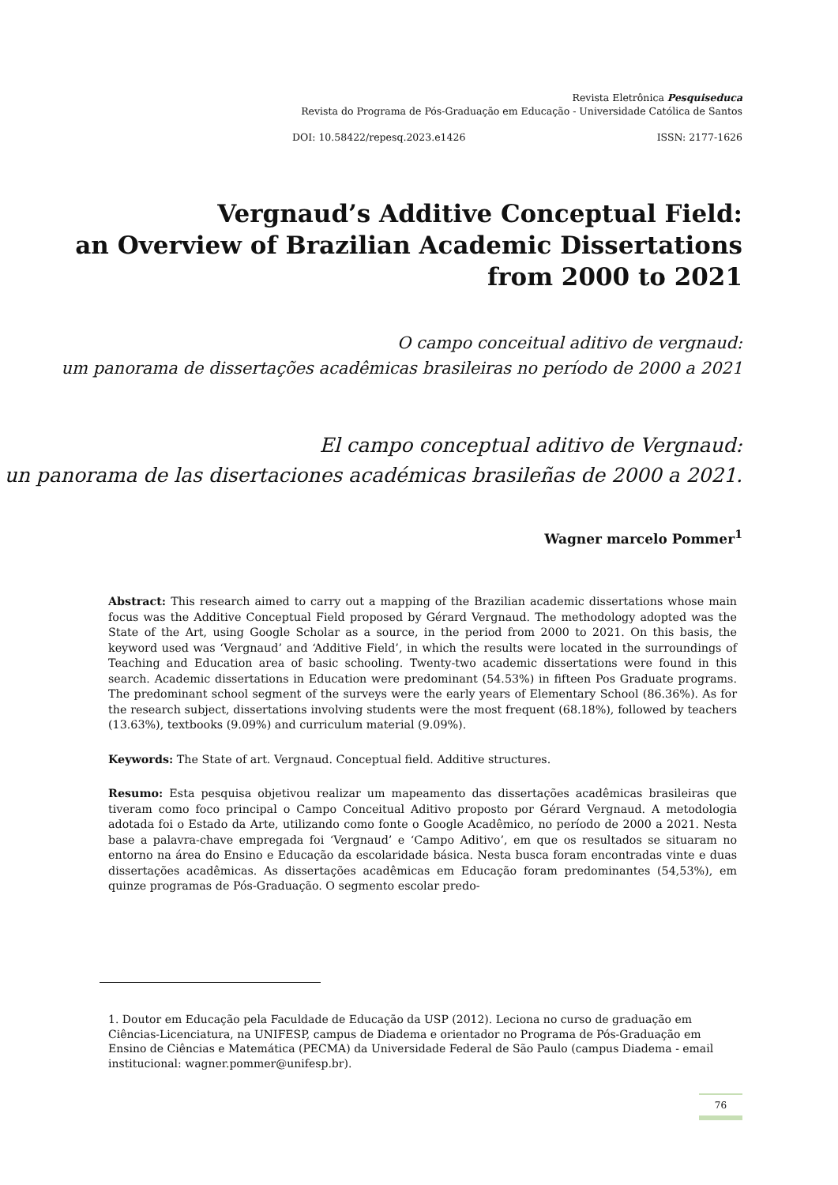Revista Eletrônica Pesquiseduca
Revista do Programa de Pós-Graduação em Educação - Universidade Católica de Santos
DOI: 10.58422/repesq.2023.e1426 ISSN: 2177-1626
Vergnaud’s Additive Conceptual Field:
an Overview of Brazilian Academic Dissertations
from 2000 to 2021
O campo conceitual aditivo de vergnaud:
um panorama de dissertações acadêmicas brasileiras no período de 2000 a 2021
El campo conceptual aditivo de Vergnaud:
un panorama de las disertaciones académicas brasileñas de 2000 a 2021.
Wagner marcelo Pommer<sup>1</sup>
Abstract: This research aimed to carry out a mapping of the Brazilian academic dissertations whose main focus was the Additive Conceptual Field proposed by Gérard Vergnaud. The methodology adopted was the State of the Art, using Google Scholar as a source, in the period from 2000 to 2021. On this basis, the keyword used was ‘Vergnaud’ and ‘Additive Field’, in which the results were located in the surroundings of Teaching and Education area of basic schooling. Twenty-two academic dissertations were found in this search. Academic dissertations in Education were predominant (54.53%) in fifteen Pos Graduate programs. The predominant school segment of the surveys were the early years of Elementary School (86.36%). As for the research subject, dissertations involving students were the most frequent (68.18%), followed by teachers (13.63%), textbooks (9.09%) and curriculum material (9.09%).
Keywords: The State of art. Vergnaud. Conceptual field. Additive structures.
Resumo: Esta pesquisa objetivou realizar um mapeamento das dissertações acadêmicas brasileiras que tiveram como foco principal o Campo Conceitual Aditivo proposto por Gérard Vergnaud. A metodologia adotada foi o Estado da Arte, utilizando como fonte o Google Acadêmico, no período de 2000 a 2021. Nesta base a palavra-chave empregada foi ‘Vergnaud’ e ‘Campo Aditivo’, em que os resultados se situaram no entorno na área do Ensino e Educação da escolaridade básica. Nesta busca foram encontradas vinte e duas dissertações acadêmicas. As dissertações acadêmicas em Educação foram predominantes (54,53%), em quinze programas de Pós-Graduação. O segmento escolar predo-
1. Doutor em Educação pela Faculdade de Educação da USP (2012). Leciona no curso de graduação em Ciências-Licenciatura, na UNIFESP, campus de Diadema e orientador no Programa de Pós-Graduação em Ensino de Ciências e Matemática (PECMA) da Universidade Federal de São Paulo (campus Diadema - email institucional: wagner.pommer@unifesp.br).
76